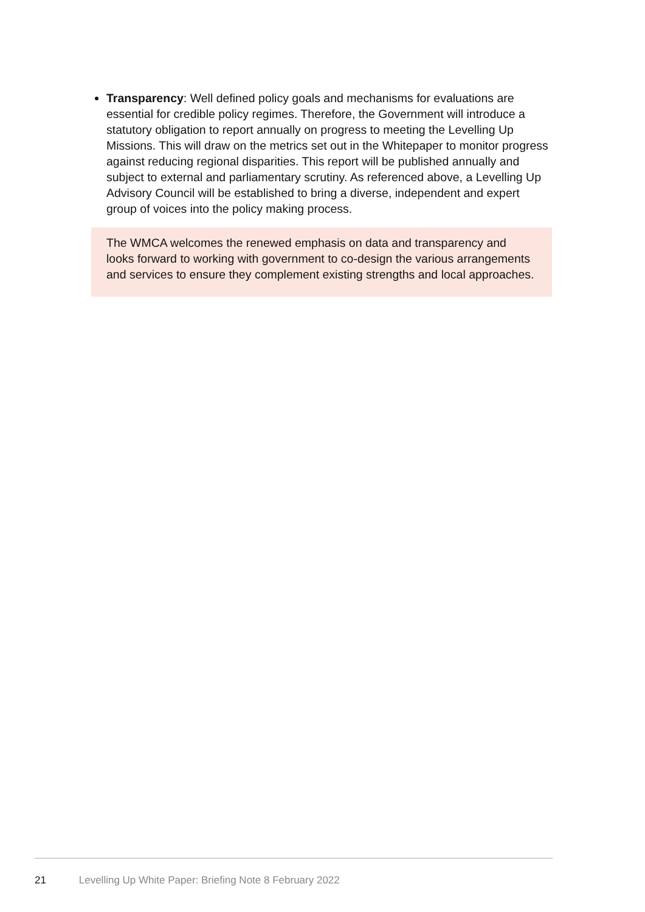Transparency: Well defined policy goals and mechanisms for evaluations are essential for credible policy regimes. Therefore, the Government will introduce a statutory obligation to report annually on progress to meeting the Levelling Up Missions. This will draw on the metrics set out in the Whitepaper to monitor progress against reducing regional disparities. This report will be published annually and subject to external and parliamentary scrutiny. As referenced above, a Levelling Up Advisory Council will be established to bring a diverse, independent and expert group of voices into the policy making process.
The WMCA welcomes the renewed emphasis on data and transparency and looks forward to working with government to co-design the various arrangements and services to ensure they complement existing strengths and local approaches.
21 Levelling Up White Paper: Briefing Note 8 February 2022